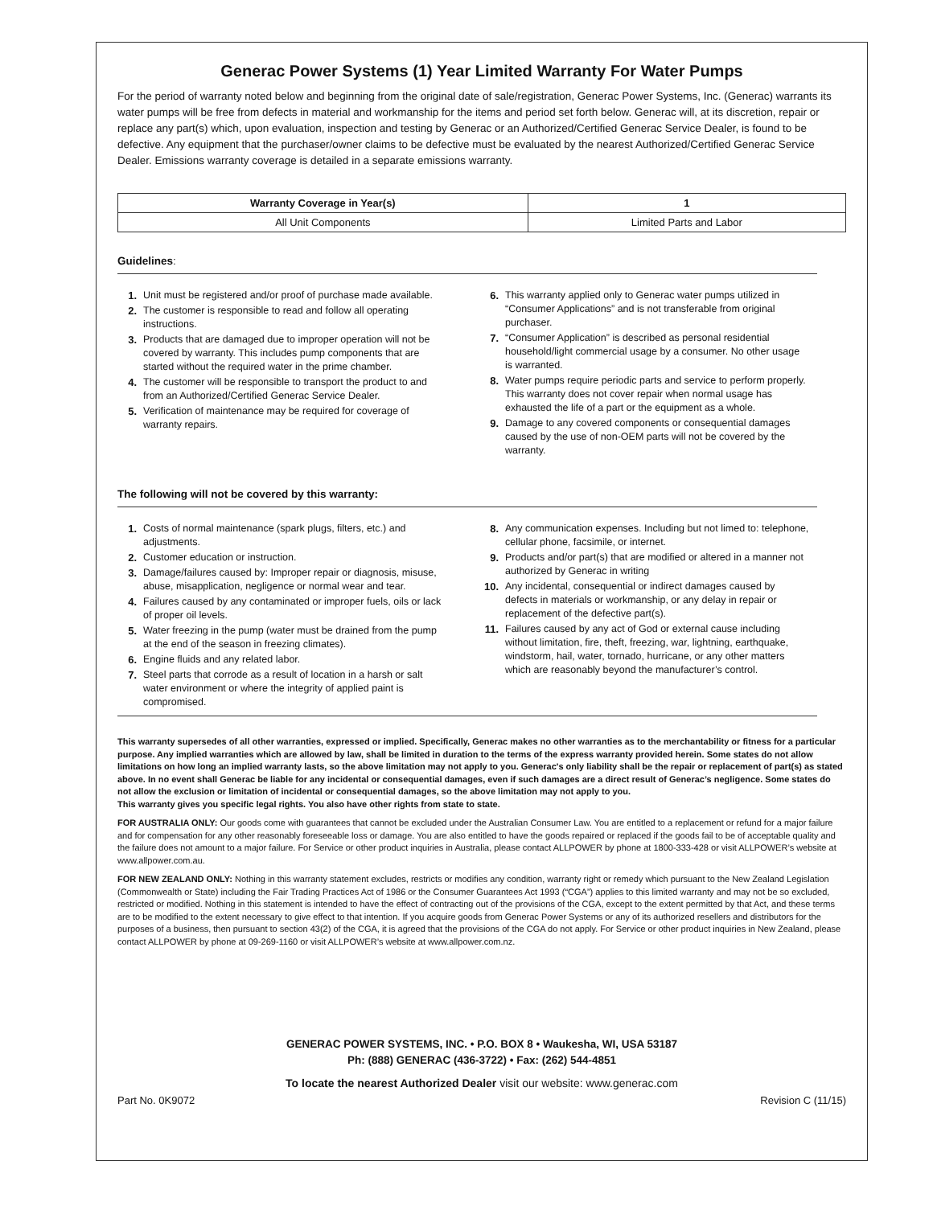Generac Power Systems (1) Year Limited Warranty For Water Pumps
For the period of warranty noted below and beginning from the original date of sale/registration, Generac Power Systems, Inc. (Generac) warrants its water pumps will be free from defects in material and workmanship for the items and period set forth below. Generac will, at its discretion, repair or replace any part(s) which, upon evaluation, inspection and testing by Generac or an Authorized/Certified Generac Service Dealer, is found to be defective. Any equipment that the purchaser/owner claims to be defective must be evaluated by the nearest Authorized/Certified Generac Service Dealer. Emissions warranty coverage is detailed in a separate emissions warranty.
| Warranty Coverage in Year(s) | 1 |
| --- | --- |
| All Unit Components | Limited Parts and Labor |
Guidelines:
1. Unit must be registered and/or proof of purchase made available.
2. The customer is responsible to read and follow all operating instructions.
3. Products that are damaged due to improper operation will not be covered by warranty. This includes pump components that are started without the required water in the prime chamber.
4. The customer will be responsible to transport the product to and from an Authorized/Certified Generac Service Dealer.
5. Verification of maintenance may be required for coverage of warranty repairs.
6. This warranty applied only to Generac water pumps utilized in “Consumer Applications” and is not transferable from original purchaser.
7. “Consumer Application” is described as personal residential household/light commercial usage by a consumer. No other usage is warranted.
8. Water pumps require periodic parts and service to perform properly. This warranty does not cover repair when normal usage has exhausted the life of a part or the equipment as a whole.
9. Damage to any covered components or consequential damages caused by the use of non-OEM parts will not be covered by the warranty.
The following will not be covered by this warranty:
1. Costs of normal maintenance (spark plugs, filters, etc.) and adjustments.
2. Customer education or instruction.
3. Damage/failures caused by: Improper repair or diagnosis, misuse, abuse, misapplication, negligence or normal wear and tear.
4. Failures caused by any contaminated or improper fuels, oils or lack of proper oil levels.
5. Water freezing in the pump (water must be drained from the pump at the end of the season in freezing climates).
6. Engine fluids and any related labor.
7. Steel parts that corrode as a result of location in a harsh or salt water environment or where the integrity of applied paint is compromised.
8. Any communication expenses. Including but not limed to: telephone, cellular phone, facsimile, or internet.
9. Products and/or part(s) that are modified or altered in a manner not authorized by Generac in writing
10. Any incidental, consequential or indirect damages caused by defects in materials or workmanship, or any delay in repair or replacement of the defective part(s).
11. Failures caused by any act of God or external cause including without limitation, fire, theft, freezing, war, lightning, earthquake, windstorm, hail, water, tornado, hurricane, or any other matters which are reasonably beyond the manufacturer’s control.
This warranty supersedes of all other warranties, expressed or implied. Specifically, Generac makes no other warranties as to the merchantability or fitness for a particular purpose. Any implied warranties which are allowed by law, shall be limited in duration to the terms of the express warranty provided herein. Some states do not allow limitations on how long an implied warranty lasts, so the above limitation may not apply to you. Generac's only liability shall be the repair or replacement of part(s) as stated above. In no event shall Generac be liable for any incidental or consequential damages, even if such damages are a direct result of Generac’s negligence. Some states do not allow the exclusion or limitation of incidental or consequential damages, so the above limitation may not apply to you.
This warranty gives you specific legal rights. You also have other rights from state to state.
FOR AUSTRALIA ONLY: Our goods come with guarantees that cannot be excluded under the Australian Consumer Law. You are entitled to a replacement or refund for a major failure and for compensation for any other reasonably foreseeable loss or damage. You are also entitled to have the goods repaired or replaced if the goods fail to be of acceptable quality and the failure does not amount to a major failure. For Service or other product inquiries in Australia, please contact ALLPOWER by phone at 1800-333-428 or visit ALLPOWER’s website at www.allpower.com.au.
FOR NEW ZEALAND ONLY: Nothing in this warranty statement excludes, restricts or modifies any condition, warranty right or remedy which pursuant to the New Zealand Legislation (Commonwealth or State) including the Fair Trading Practices Act of 1986 or the Consumer Guarantees Act 1993 (“CGA”) applies to this limited warranty and may not be so excluded, restricted or modified. Nothing in this statement is intended to have the effect of contracting out of the provisions of the CGA, except to the extent permitted by that Act, and these terms are to be modified to the extent necessary to give effect to that intention. If you acquire goods from Generac Power Systems or any of its authorized resellers and distributors for the purposes of a business, then pursuant to section 43(2) of the CGA, it is agreed that the provisions of the CGA do not apply. For Service or other product inquiries in New Zealand, please contact ALLPOWER by phone at 09-269-1160 or visit ALLPOWER’s website at www.allpower.com.nz.
GENERAC POWER SYSTEMS, INC. • P.O. BOX 8 • Waukesha, WI, USA 53187
Ph: (888) GENERAC (436-3722) • Fax: (262) 544-4851
To locate the nearest Authorized Dealer visit our website: www.generac.com
Part No. 0K9072 Revision C (11/15)